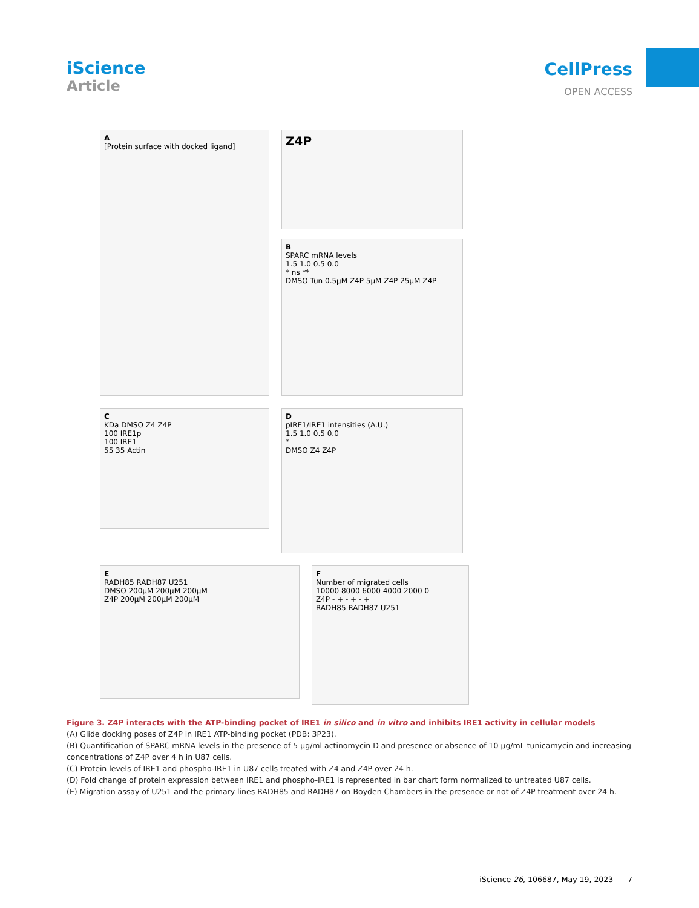iScience
Article
CellPress
OPEN ACCESS
A
[Protein surface with docked ligand]
Z4P
B
SPARC mRNA levels
1.5 1.0 0.5 0.0
* ns **
DMSO Tun 0.5μM Z4P 5μM Z4P 25μM Z4P
C
KDa DMSO Z4 Z4P
100 IRE1p
100 IRE1
55 35 Actin
D
pIRE1/IRE1 intensities (A.U.)
1.5 1.0 0.5 0.0
*
DMSO Z4 Z4P
E
RADH85 RADH87 U251
DMSO 200μM 200μM 200μM
Z4P 200μM 200μM 200μM
F
Number of migrated cells
10000 8000 6000 4000 2000 0
Z4P - + - + - +
RADH85 RADH87 U251
Figure 3. Z4P interacts with the ATP-binding pocket of IRE1 in silico and in vitro and inhibits IRE1 activity in cellular models
(A) Glide docking poses of Z4P in IRE1 ATP-binding pocket (PDB: 3P23).
(B) Quantification of SPARC mRNA levels in the presence of 5 μg/ml actinomycin D and presence or absence of 10 μg/mL tunicamycin and increasing concentrations of Z4P over 4 h in U87 cells.
(C) Protein levels of IRE1 and phospho-IRE1 in U87 cells treated with Z4 and Z4P over 24 h.
(D) Fold change of protein expression between IRE1 and phospho-IRE1 is represented in bar chart form normalized to untreated U87 cells.
(E) Migration assay of U251 and the primary lines RADH85 and RADH87 on Boyden Chambers in the presence or not of Z4P treatment over 24 h.
iScience 26, 106687, May 19, 2023 7